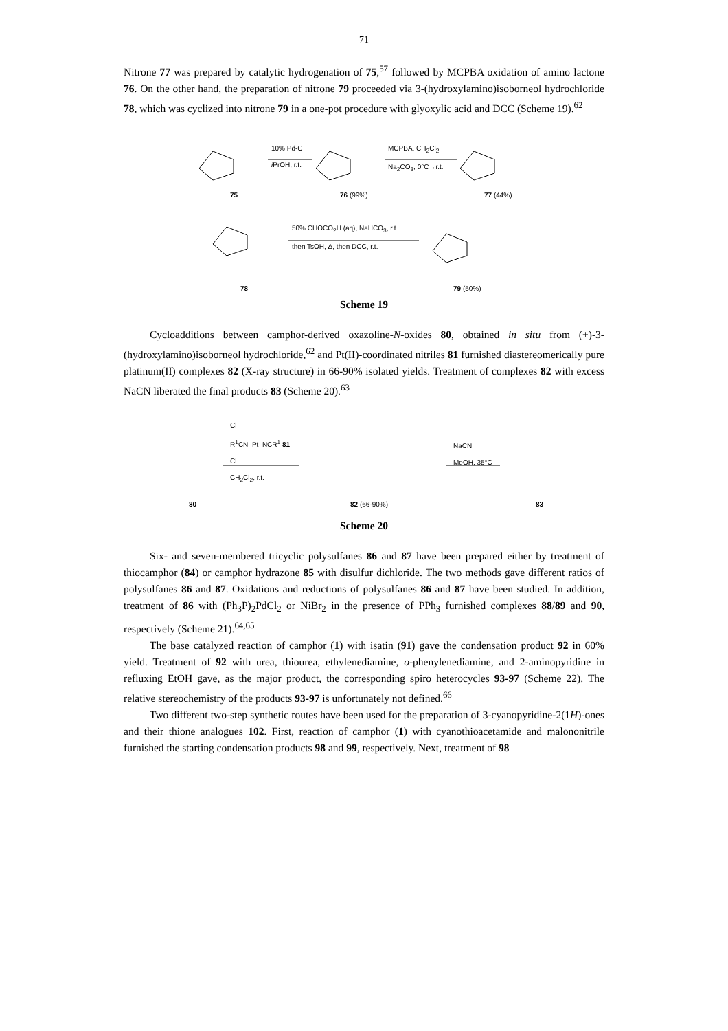71
Nitrone 77 was prepared by catalytic hydrogenation of 75,<sup>57</sup> followed by MCPBA oxidation of amino lactone 76. On the other hand, the preparation of nitrone 79 proceeded via 3-(hydroxylamino)isoborneol hydrochloride 78, which was cyclized into nitrone 79 in a one-pot procedure with glyoxylic acid and DCC (Scheme 19).<sup>62</sup>
10% Pd-C
i PrOH, r.t.
MCPBA, CH<sub>2</sub>Cl<sub>2</sub>
Na<sub>2</sub>CO<sub>3</sub>, 0°C→r.t.
75 76 (99%) 77 (44%)
50% CHOCO<sub>2</sub>H (aq), NaHCO<sub>3</sub>, r.t.
then TsOH, Δ, then DCC, r.t.
78 79 (50%)
Scheme 19
Cycloadditions between camphor-derived oxazoline-N-oxides 80, obtained in situ from (+)-3-(hydroxylamino)isoborneol hydrochloride,<sup>62</sup> and Pt(II)-coordinated nitriles 81 furnished diastereomerically pure platinum(II) complexes 82 (X-ray structure) in 66-90% isolated yields. Treatment of complexes 82 with excess NaCN liberated the final products 83 (Scheme 20).<sup>63</sup>
Cl
R<sup>1</sup>CN–Pt–NCR<sup>1</sup> 81
Cl
CH<sub>2</sub>Cl<sub>2</sub>, r.t.
NaCN
MeOH, 35°C
80 82 (66-90%) 83
Scheme 20
Six- and seven-membered tricyclic polysulfanes 86 and 87 have been prepared either by treatment of thiocamphor (84) or camphor hydrazone 85 with disulfur dichloride. The two methods gave different ratios of polysulfanes 86 and 87. Oxidations and reductions of polysulfanes 86 and 87 have been studied. In addition, treatment of 86 with (Ph<sub>3</sub>P)<sub>2</sub>PdCl<sub>2</sub> or NiBr<sub>2</sub> in the presence of PPh<sub>3</sub> furnished complexes 88/89 and 90, respectively (Scheme 21).<sup>64,65</sup>
The base catalyzed reaction of camphor (1) with isatin (91) gave the condensation product 92 in 60% yield. Treatment of 92 with urea, thiourea, ethylenediamine, o-phenylenediamine, and 2-aminopyridine in refluxing EtOH gave, as the major product, the corresponding spiro heterocycles 93-97 (Scheme 22). The relative stereochemistry of the products 93-97 is unfortunately not defined.<sup>66</sup>
Two different two-step synthetic routes have been used for the preparation of 3-cyanopyridine-2(1H)-ones and their thione analogues 102. First, reaction of camphor (1) with cyanothioacetamide and malononitrile furnished the starting condensation products 98 and 99, respectively. Next, treatment of 98